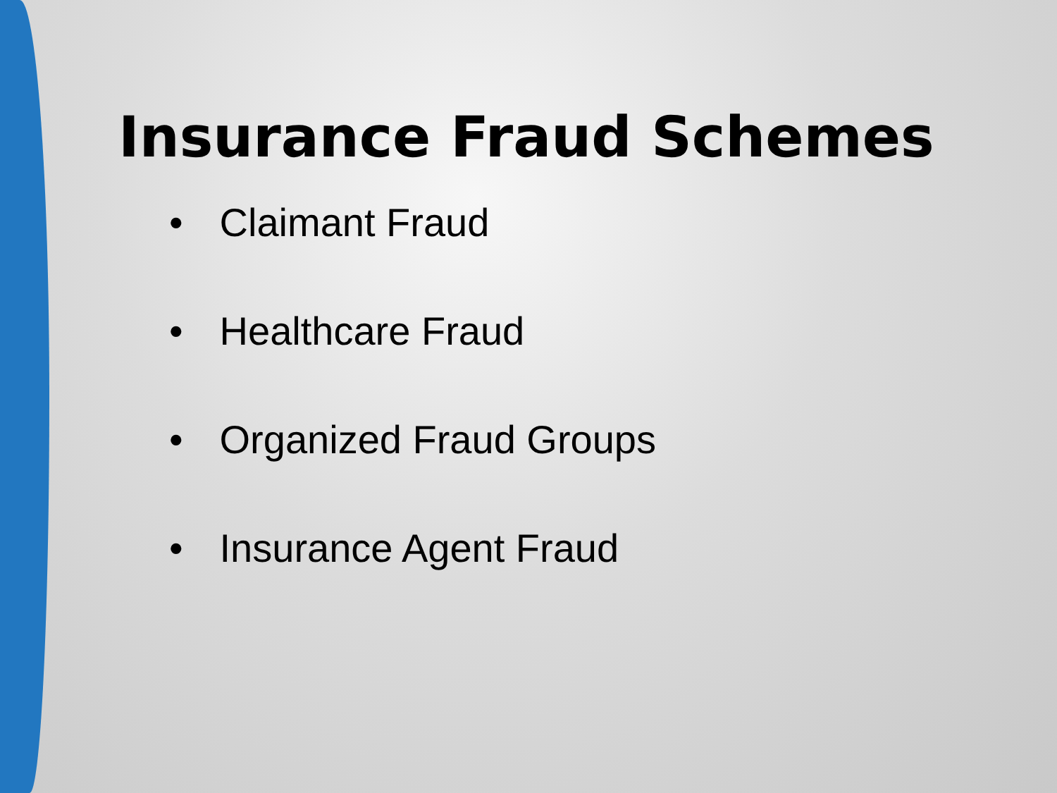Insurance Fraud Schemes
• Claimant Fraud
• Healthcare Fraud
• Organized Fraud Groups
• Insurance Agent Fraud